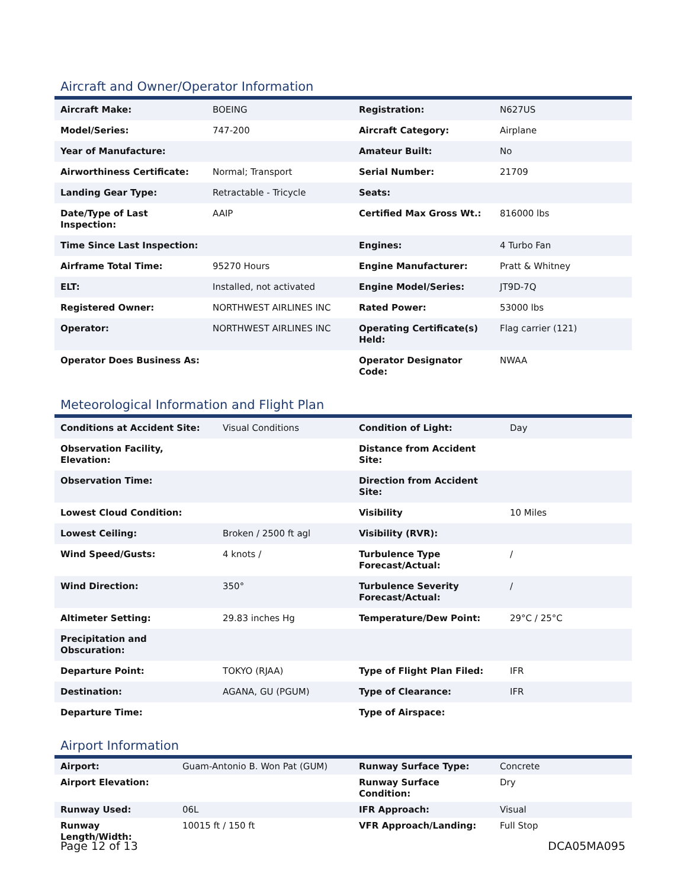Aircraft and Owner/Operator Information
| Aircraft Make: | BOEING | Registration: | N627US |
| Model/Series: | 747-200 | Aircraft Category: | Airplane |
| Year of Manufacture: | | Amateur Built: | No |
| Airworthiness Certificate: | Normal; Transport | Serial Number: | 21709 |
| Landing Gear Type: | Retractable - Tricycle | Seats: | |
| Date/Type of Last Inspection: | AAIP | Certified Max Gross Wt.: | 816000 lbs |
| Time Since Last Inspection: | | Engines: | 4 Turbo Fan |
| Airframe Total Time: | 95270 Hours | Engine Manufacturer: | Pratt & Whitney |
| ELT: | Installed, not activated | Engine Model/Series: | JT9D-7Q |
| Registered Owner: | NORTHWEST AIRLINES INC | Rated Power: | 53000 lbs |
| Operator: | NORTHWEST AIRLINES INC | Operating Certificate(s) Held: | Flag carrier (121) |
| Operator Does Business As: | | Operator Designator Code: | NWAA |
Meteorological Information and Flight Plan
| Conditions at Accident Site: | Visual Conditions | Condition of Light: | Day |
| Observation Facility, Elevation: | | Distance from Accident Site: | |
| Observation Time: | | Direction from Accident Site: | |
| Lowest Cloud Condition: | | Visibility | 10 Miles |
| Lowest Ceiling: | Broken / 2500 ft agl | Visibility (RVR): | |
| Wind Speed/Gusts: | 4 knots / | Turbulence Type Forecast/Actual: | / |
| Wind Direction: | 350° | Turbulence Severity Forecast/Actual: | / |
| Altimeter Setting: | 29.83 inches Hg | Temperature/Dew Point: | 29°C / 25°C |
| Precipitation and Obscuration: | | | |
| Departure Point: | TOKYO (RJAA) | Type of Flight Plan Filed: | IFR |
| Destination: | AGANA, GU (PGUM) | Type of Clearance: | IFR |
| Departure Time: | | Type of Airspace: | |
Airport Information
| Airport: | Guam-Antonio B. Won Pat (GUM) | Runway Surface Type: | Concrete |
| Airport Elevation: | | Runway Surface Condition: | Dry |
| Runway Used: | 06L | IFR Approach: | Visual |
| Runway Length/Width: | 10015 ft / 150 ft | VFR Approach/Landing: | Full Stop |
Page 12 of 13 DCA05MA095